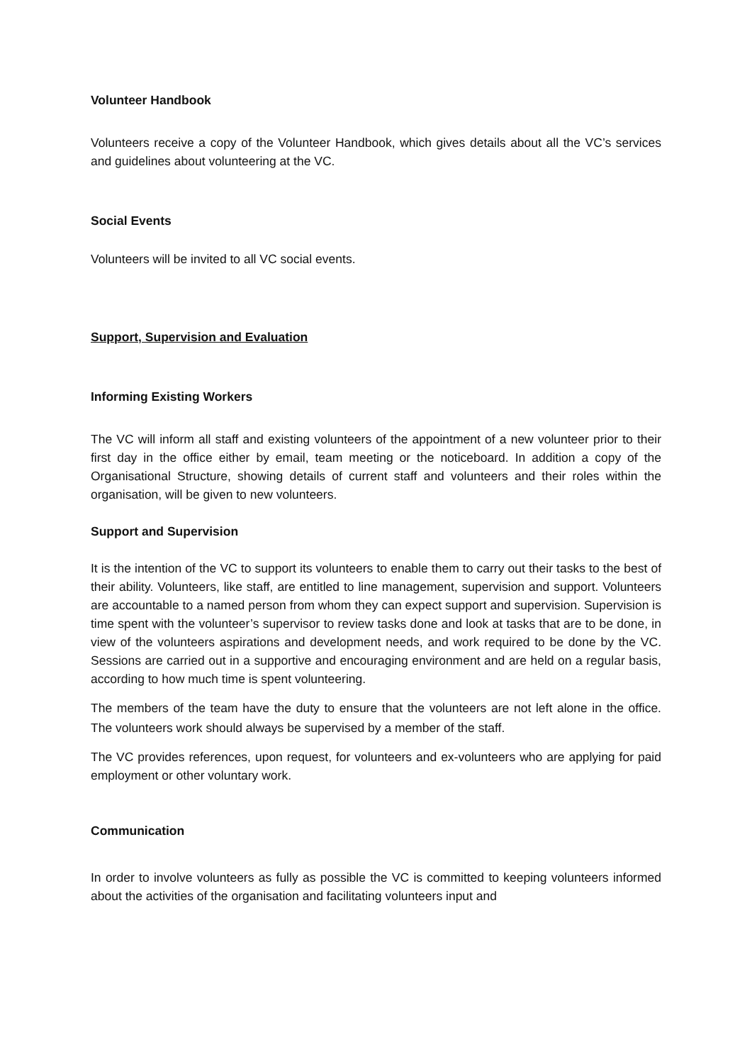Volunteer Handbook
Volunteers receive a copy of the Volunteer Handbook, which gives details about all the VC’s services and guidelines about volunteering at the VC.
Social Events
Volunteers will be invited to all VC social events.
Support, Supervision and Evaluation
Informing Existing Workers
The VC will inform all staff and existing volunteers of the appointment of a new volunteer prior to their first day in the office either by email, team meeting or the noticeboard. In addition a copy of the Organisational Structure, showing details of current staff and volunteers and their roles within the organisation, will be given to new volunteers.
Support and Supervision
It is the intention of the VC to support its volunteers to enable them to carry out their tasks to the best of their ability. Volunteers, like staff, are entitled to line management, supervision and support. Volunteers are accountable to a named person from whom they can expect support and supervision. Supervision is time spent with the volunteer’s supervisor to review tasks done and look at tasks that are to be done, in view of the volunteers aspirations and development needs, and work required to be done by the VC. Sessions are carried out in a supportive and encouraging environment and are held on a regular basis, according to how much time is spent volunteering.
The members of the team have the duty to ensure that the volunteers are not left alone in the office. The volunteers work should always be supervised by a member of the staff.
The VC provides references, upon request, for volunteers and ex-volunteers who are applying for paid employment or other voluntary work.
Communication
In order to involve volunteers as fully as possible the VC is committed to keeping volunteers informed about the activities of the organisation and facilitating volunteers input and